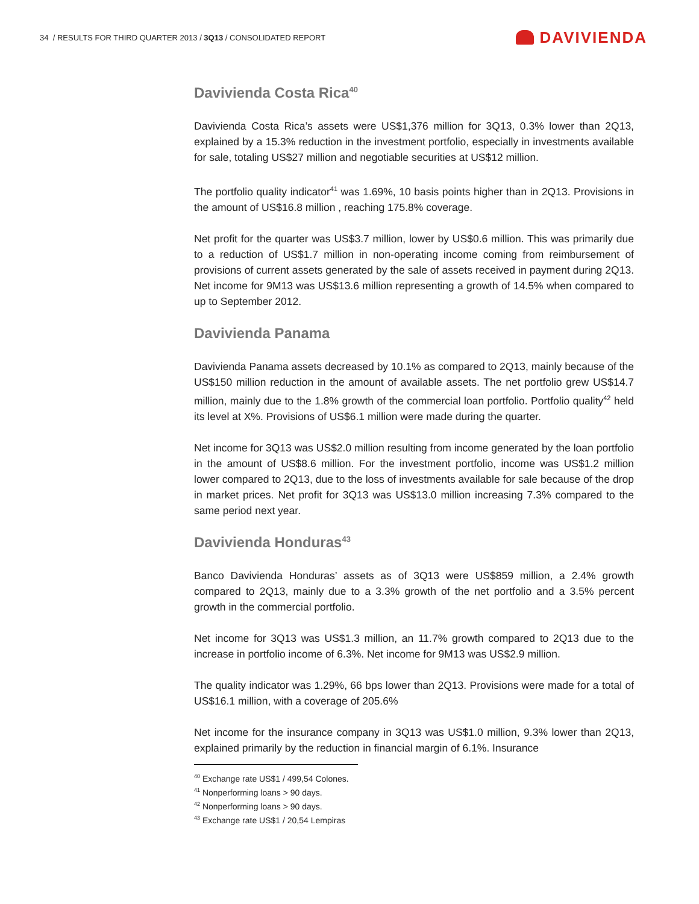34 / RESULTS FOR THIRD QUARTER 2013 / 3Q13 / CONSOLIDATED REPORT
DAVIVIENDA
Davivienda Costa Rica<sup>40</sup>
Davivienda Costa Rica’s assets were US$1,376 million for 3Q13, 0.3% lower than 2Q13, explained by a 15.3% reduction in the investment portfolio, especially in investments available for sale, totaling US$27 million and negotiable securities at US$12 million.
The portfolio quality indicator<sup>41</sup> was 1.69%, 10 basis points higher than in 2Q13. Provisions in the amount of US$16.8 million , reaching 175.8% coverage.
Net profit for the quarter was US$3.7 million, lower by US$0.6 million. This was primarily due to a reduction of US$1.7 million in non-operating income coming from reimbursement of provisions of current assets generated by the sale of assets received in payment during 2Q13. Net income for 9M13 was US$13.6 million representing a growth of 14.5% when compared to up to September 2012.
Davivienda Panama
Davivienda Panama assets decreased by 10.1% as compared to 2Q13, mainly because of the US$150 million reduction in the amount of available assets. The net portfolio grew US$14.7 million, mainly due to the 1.8% growth of the commercial loan portfolio. Portfolio quality<sup>42</sup> held its level at X%. Provisions of US$6.1 million were made during the quarter.
Net income for 3Q13 was US$2.0 million resulting from income generated by the loan portfolio in the amount of US$8.6 million. For the investment portfolio, income was US$1.2 million lower compared to 2Q13, due to the loss of investments available for sale because of the drop in market prices. Net profit for 3Q13 was US$13.0 million increasing 7.3% compared to the same period next year.
Davivienda Honduras<sup>43</sup>
Banco Davivienda Honduras’ assets as of 3Q13 were US$859 million, a 2.4% growth compared to 2Q13, mainly due to a 3.3% growth of the net portfolio and a 3.5% percent growth in the commercial portfolio.
Net income for 3Q13 was US$1.3 million, an 11.7% growth compared to 2Q13 due to the increase in portfolio income of 6.3%. Net income for 9M13 was US$2.9 million.
The quality indicator was 1.29%, 66 bps lower than 2Q13. Provisions were made for a total of US$16.1 million, with a coverage of 205.6%
Net income for the insurance company in 3Q13 was US$1.0 million, 9.3% lower than 2Q13, explained primarily by the reduction in financial margin of 6.1%. Insurance
<sup>40</sup> Exchange rate US$1 / 499,54 Colones.
<sup>41</sup> Nonperforming loans > 90 days.
<sup>42</sup> Nonperforming loans > 90 days.
<sup>43</sup> Exchange rate US$1 / 20,54 Lempiras